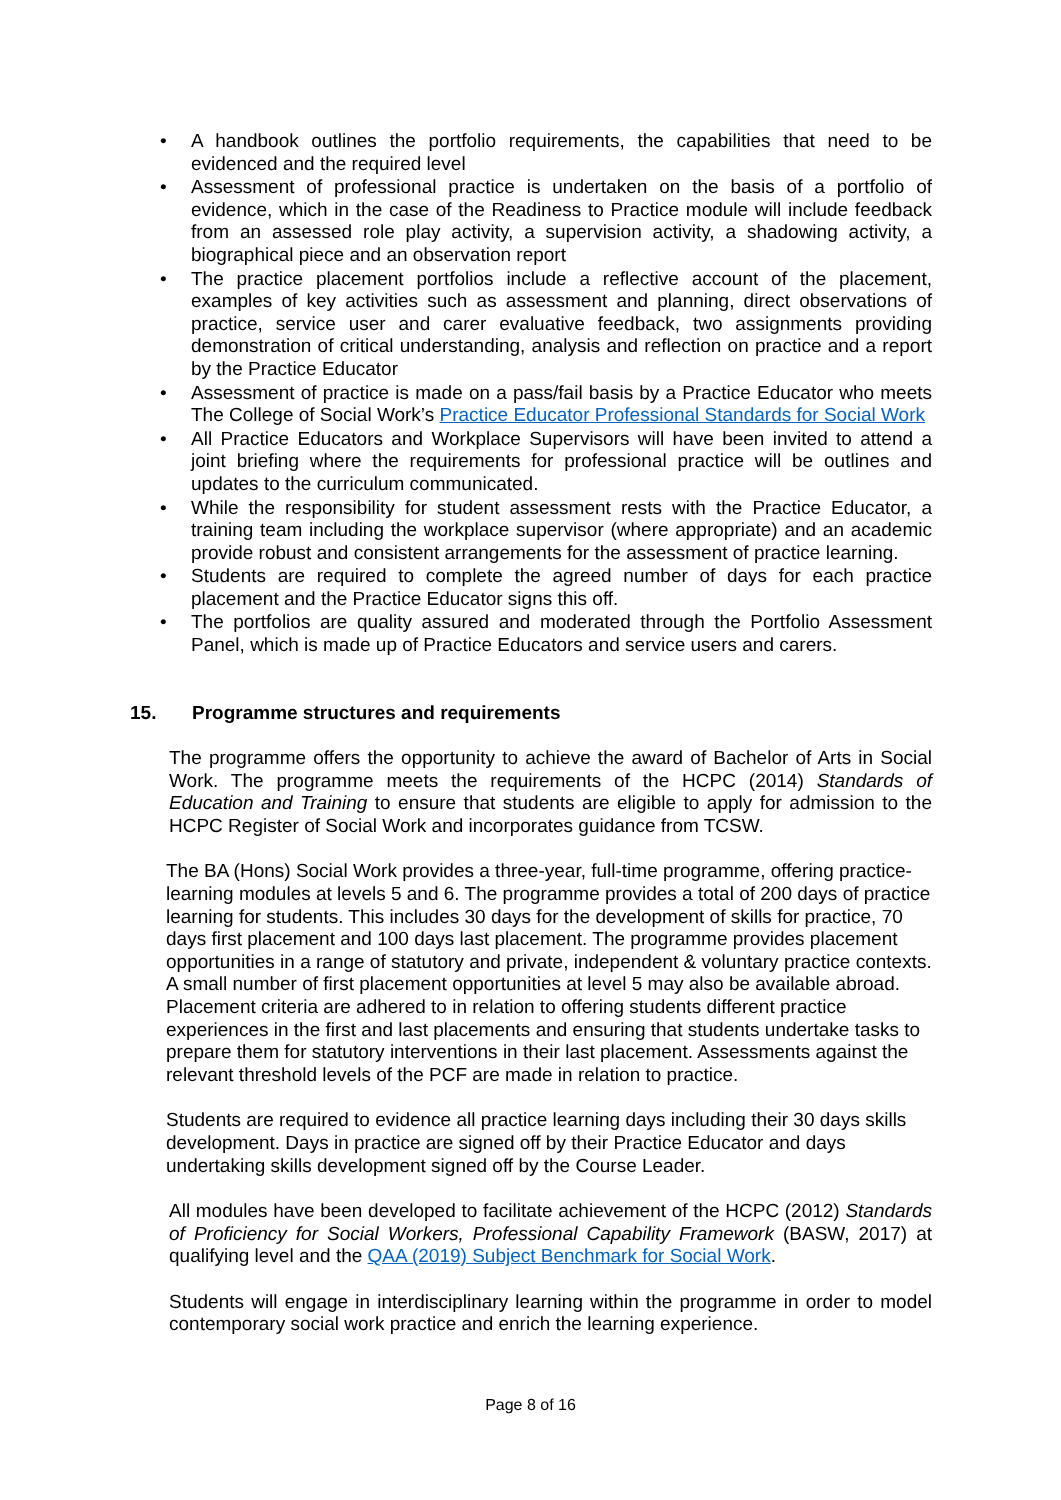• A handbook outlines the portfolio requirements, the capabilities that need to be evidenced and the required level
• Assessment of professional practice is undertaken on the basis of a portfolio of evidence, which in the case of the Readiness to Practice module will include feedback from an assessed role play activity, a supervision activity, a shadowing activity, a biographical piece and an observation report
• The practice placement portfolios include a reflective account of the placement, examples of key activities such as assessment and planning, direct observations of practice, service user and carer evaluative feedback, two assignments providing demonstration of critical understanding, analysis and reflection on practice and a report by the Practice Educator
• Assessment of practice is made on a pass/fail basis by a Practice Educator who meets The College of Social Work’s Practice Educator Professional Standards for Social Work
• All Practice Educators and Workplace Supervisors will have been invited to attend a joint briefing where the requirements for professional practice will be outlines and updates to the curriculum communicated.
• While the responsibility for student assessment rests with the Practice Educator, a training team including the workplace supervisor (where appropriate) and an academic provide robust and consistent arrangements for the assessment of practice learning.
• Students are required to complete the agreed number of days for each practice placement and the Practice Educator signs this off.
• The portfolios are quality assured and moderated through the Portfolio Assessment Panel, which is made up of Practice Educators and service users and carers.
15. Programme structures and requirements
The programme offers the opportunity to achieve the award of Bachelor of Arts in Social Work. The programme meets the requirements of the HCPC (2014) Standards of Education and Training to ensure that students are eligible to apply for admission to the HCPC Register of Social Work and incorporates guidance from TCSW.
The BA (Hons) Social Work provides a three-year, full-time programme, offering practice-learning modules at levels 5 and 6. The programme provides a total of 200 days of practice learning for students. This includes 30 days for the development of skills for practice, 70 days first placement and 100 days last placement. The programme provides placement opportunities in a range of statutory and private, independent & voluntary practice contexts. A small number of first placement opportunities at level 5 may also be available abroad. Placement criteria are adhered to in relation to offering students different practice experiences in the first and last placements and ensuring that students undertake tasks to prepare them for statutory interventions in their last placement. Assessments against the relevant threshold levels of the PCF are made in relation to practice.
Students are required to evidence all practice learning days including their 30 days skills development. Days in practice are signed off by their Practice Educator and days undertaking skills development signed off by the Course Leader.
All modules have been developed to facilitate achievement of the HCPC (2012) Standards of Proficiency for Social Workers, Professional Capability Framework (BASW, 2017) at qualifying level and the QAA (2019) Subject Benchmark for Social Work.
Students will engage in interdisciplinary learning within the programme in order to model contemporary social work practice and enrich the learning experience.
Page 8 of 16